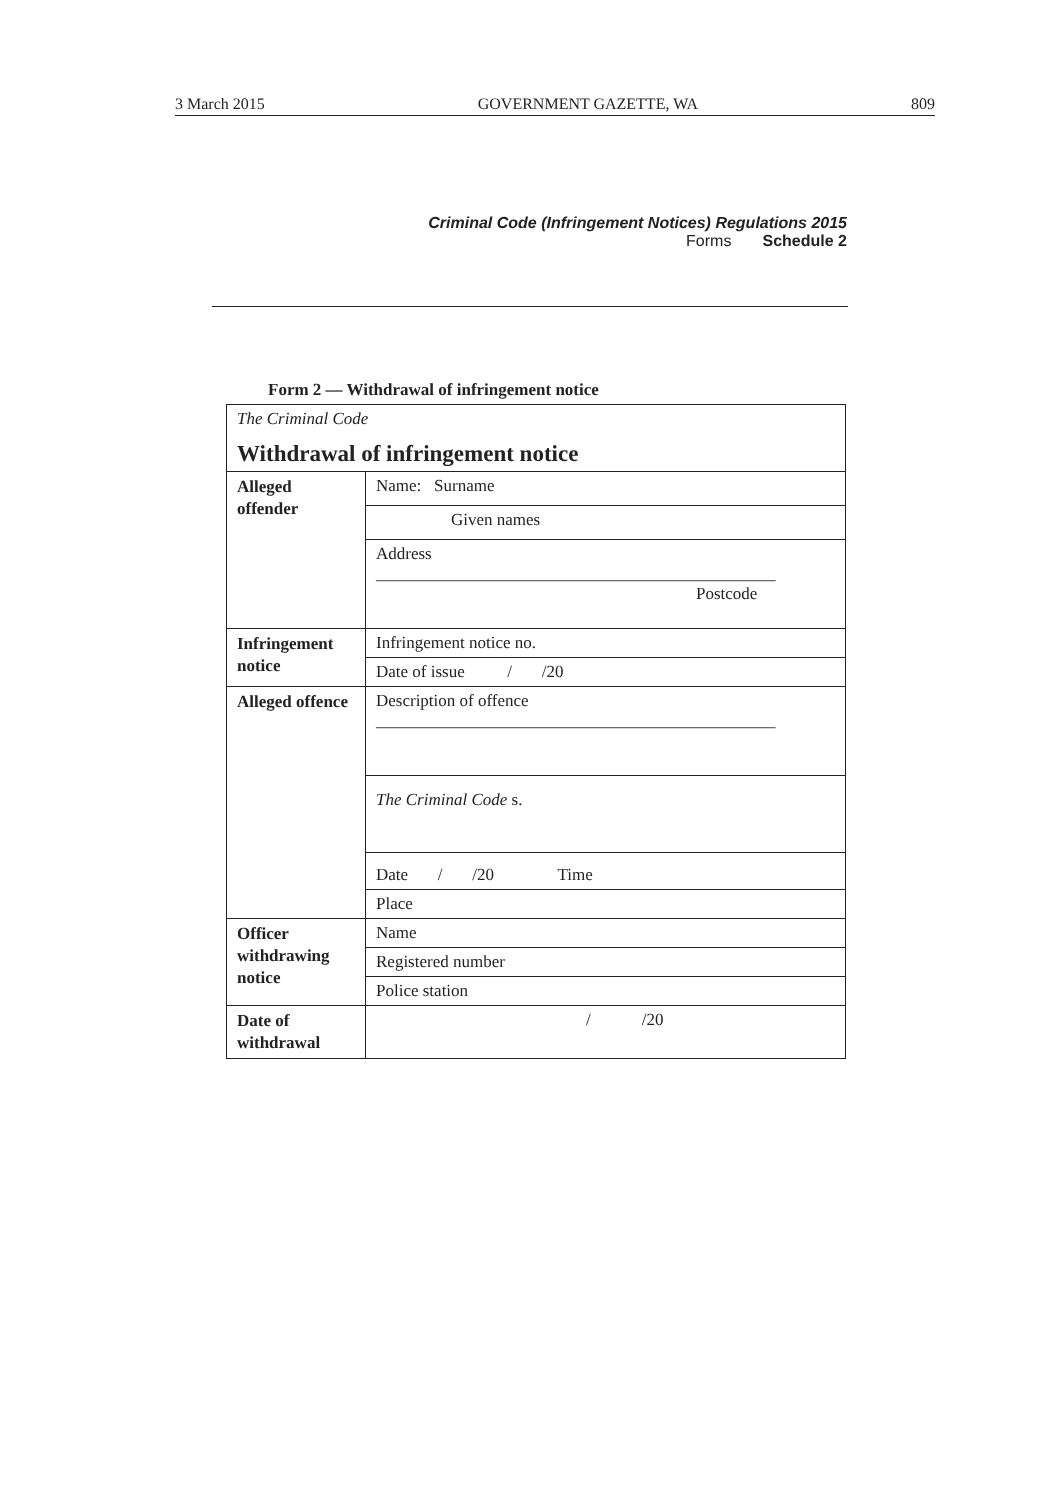3 March 2015 GOVERNMENT GAZETTE, WA 809
Criminal Code (Infringement Notices) Regulations 2015
Forms Schedule 2
Form 2 — Withdrawal of infringement notice
| The Criminal Code Withdrawal of infringement notice | |
| Alleged offender | Name: Surname |
| | Given names |
| | Address _______________________________________________ Postcode |
| Infringement notice | Infringement notice no. |
| | Date of issue / /20 |
| Alleged offence | Description of offence _______________________________________________ |
| | The Criminal Code s. |
| | Date / /20 Time |
| | Place |
| Officer withdrawing notice | Name |
| | Registered number |
| | Police station |
| Date of withdrawal | / /20 |